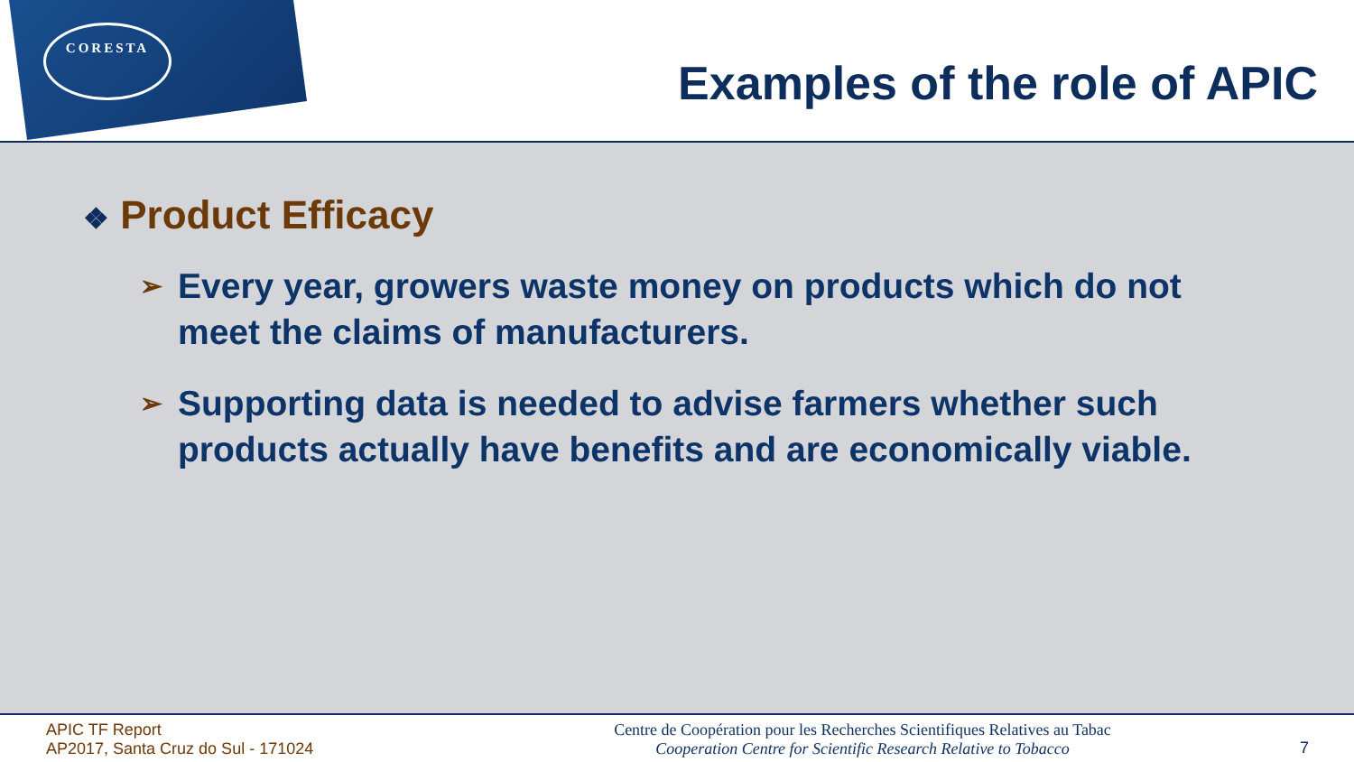CORESTA
Examples of the role of APIC
❖ Product Efficacy
➢ Every year, growers waste money on products which do not meet the claims of manufacturers.
➢ Supporting data is needed to advise farmers whether such products actually have benefits and are economically viable.
APIC TF Report
AP2017, Santa Cruz do Sul - 171024
Centre de Coopération pour les Recherches Scientifiques Relatives au Tabac
Cooperation Centre for Scientific Research Relative to Tobacco
7